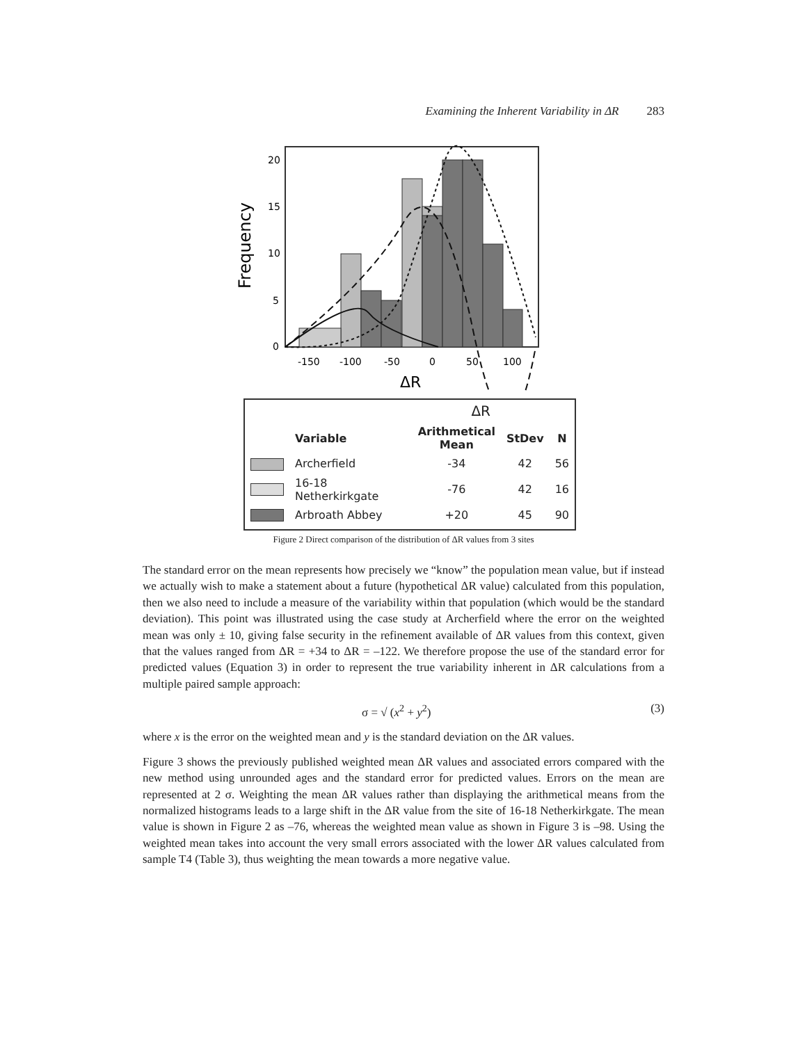Examining the Inherent Variability in ΔR 283
Frequency
20
15
10
5
0
-150
-100
-50
0
50
100
ΔR
| | | ΔR | | |
| --- | --- | --- | --- | --- |
| | Variable | Arithmetical Mean | StDev | N |
| | Archerfield | -34 | 42 | 56 |
| | 16-18 Netherkirkgate | -76 | 42 | 16 |
| | Arbroath Abbey | +20 | 45 | 90 |
Figure 2 Direct comparison of the distribution of ΔR values from 3 sites
The standard error on the mean represents how precisely we “know” the population mean value, but if instead we actually wish to make a statement about a future (hypothetical ΔR value) calculated from this population, then we also need to include a measure of the variability within that population (which would be the standard deviation). This point was illustrated using the case study at Archerfield where the error on the weighted mean was only ± 10, giving false security in the refinement available of ΔR values from this context, given that the values ranged from ΔR = +34 to ΔR = –122. We therefore propose the use of the standard error for predicted values (Equation 3) in order to represent the true variability inherent in ΔR calculations from a multiple paired sample approach:
σ = √ (x<sup>2</sup> + y<sup>2</sup>) (3)
where x is the error on the weighted mean and y is the standard deviation on the ΔR values.
Figure 3 shows the previously published weighted mean ΔR values and associated errors compared with the new method using unrounded ages and the standard error for predicted values. Errors on the mean are represented at 2 σ. Weighting the mean ΔR values rather than displaying the arithmetical means from the normalized histograms leads to a large shift in the ΔR value from the site of 16-18 Netherkirkgate. The mean value is shown in Figure 2 as –76, whereas the weighted mean value as shown in Figure 3 is –98. Using the weighted mean takes into account the very small errors associated with the lower ΔR values calculated from sample T4 (Table 3), thus weighting the mean towards a more negative value.